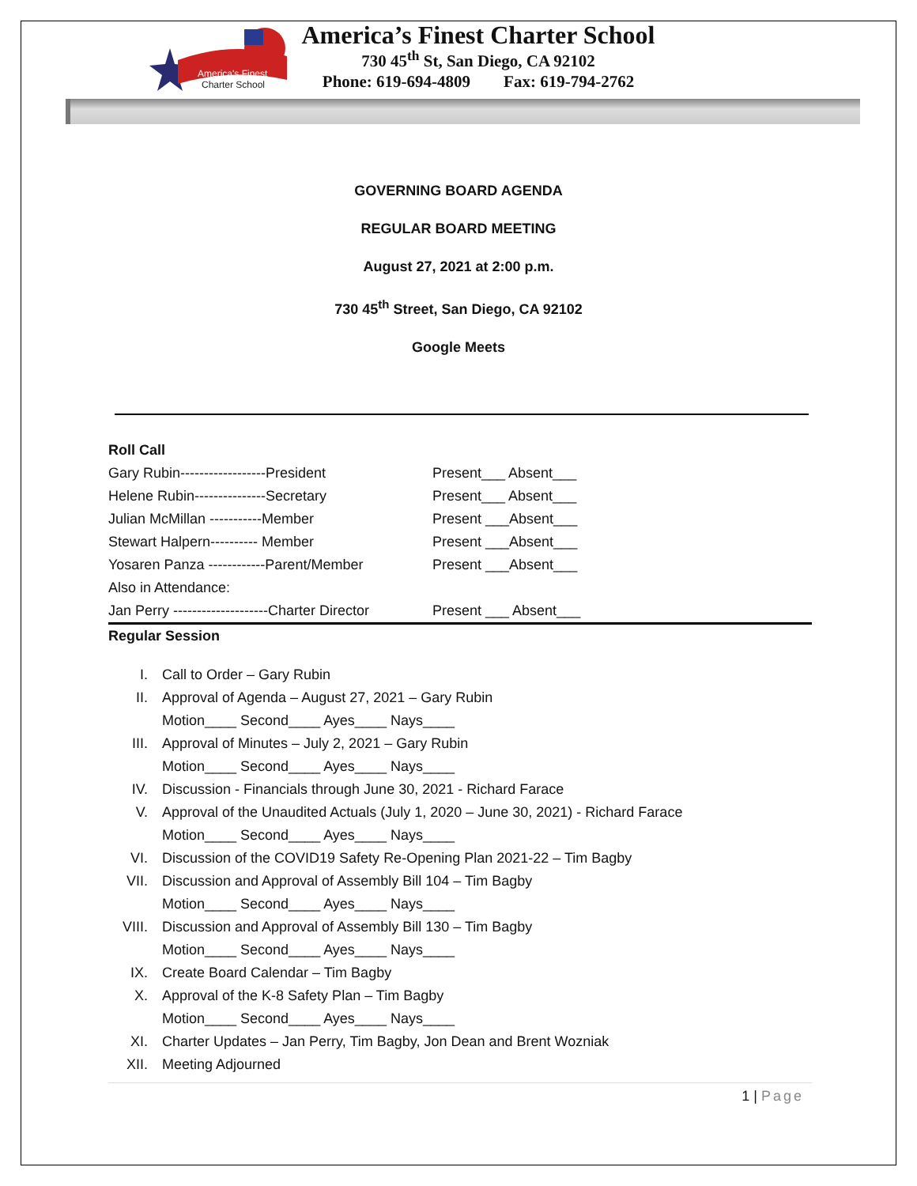America's Finest
Charter School
America’s Finest Charter School
730 45<sup>th</sup> St, San Diego, CA 92102
Phone: 619-694-4809 Fax: 619-794-2762
GOVERNING BOARD AGENDA
REGULAR BOARD MEETING
August 27, 2021 at 2:00 p.m.
730 45<sup>th</sup> Street, San Diego, CA 92102
Google Meets
Roll Call
| Gary Rubin------------------President | Present___ Absent___ |
| Helene Rubin---------------Secretary | Present___ Absent___ |
| Julian McMillan -----------Member | Present ___Absent___ |
| Stewart Halpern---------- Member | Present ___Absent___ |
| Yosaren Panza ------------Parent/Member | Present ___Absent___ |
| Also in Attendance: | |
| Jan Perry --------------------Charter Director | Present ___ Absent___ |
Regular Session
I. Call to Order – Gary Rubin
II. Approval of Agenda – August 27, 2021 – Gary Rubin
Motion____ Second____ Ayes____ Nays____
III. Approval of Minutes – July 2, 2021 – Gary Rubin
Motion____ Second____ Ayes____ Nays____
IV. Discussion - Financials through June 30, 2021 - Richard Farace
V. Approval of the Unaudited Actuals (July 1, 2020 – June 30, 2021) - Richard Farace
Motion____ Second____ Ayes____ Nays____
VI. Discussion of the COVID19 Safety Re-Opening Plan 2021-22 – Tim Bagby
VII. Discussion and Approval of Assembly Bill 104 – Tim Bagby
Motion____ Second____ Ayes____ Nays____
VIII. Discussion and Approval of Assembly Bill 130 – Tim Bagby
Motion____ Second____ Ayes____ Nays____
IX. Create Board Calendar – Tim Bagby
X. Approval of the K-8 Safety Plan – Tim Bagby
Motion____ Second____ Ayes____ Nays____
XI. Charter Updates – Jan Perry, Tim Bagby, Jon Dean and Brent Wozniak
XII. Meeting Adjourned
1 | Page